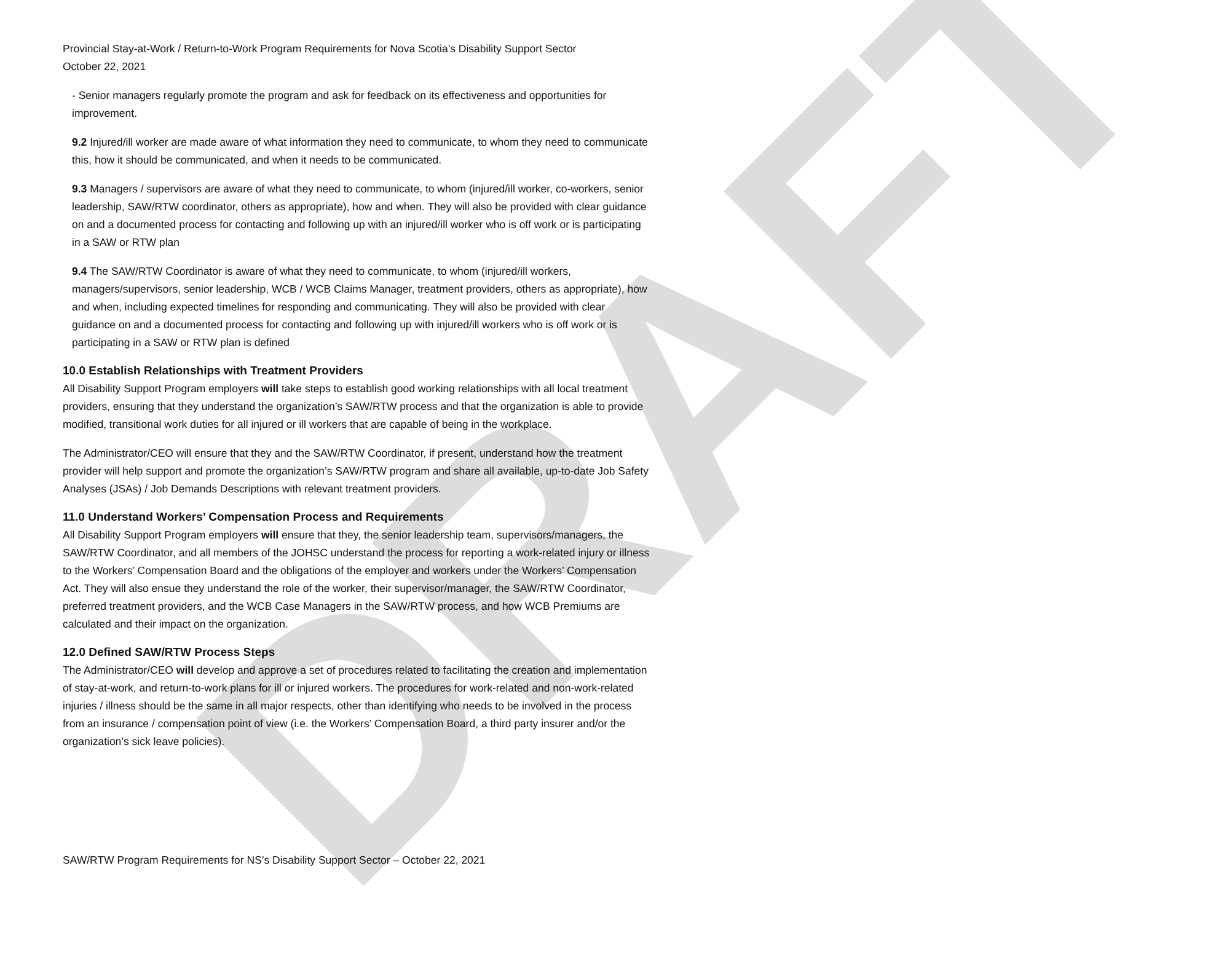DRAFT
Provincial Stay-at-Work / Return-to-Work Program Requirements for Nova Scotia’s Disability Support Sector
October 22, 2021
- Senior managers regularly promote the program and ask for feedback on its effectiveness and opportunities for improvement.
9.2 Injured/ill worker are made aware of what information they need to communicate, to whom they need to communicate this, how it should be communicated, and when it needs to be communicated.
9.3 Managers / supervisors are aware of what they need to communicate, to whom (injured/ill worker, co-workers, senior leadership, SAW/RTW coordinator, others as appropriate), how and when. They will also be provided with clear guidance on and a documented process for contacting and following up with an injured/ill worker who is off work or is participating in a SAW or RTW plan
9.4 The SAW/RTW Coordinator is aware of what they need to communicate, to whom (injured/ill workers, managers/supervisors, senior leadership, WCB / WCB Claims Manager, treatment providers, others as appropriate), how and when, including expected timelines for responding and communicating. They will also be provided with clear guidance on and a documented process for contacting and following up with injured/ill workers who is off work or is participating in a SAW or RTW plan is defined
10.0 Establish Relationships with Treatment Providers
All Disability Support Program employers will take steps to establish good working relationships with all local treatment providers, ensuring that they understand the organization’s SAW/RTW process and that the organization is able to provide modified, transitional work duties for all injured or ill workers that are capable of being in the workplace.
The Administrator/CEO will ensure that they and the SAW/RTW Coordinator, if present, understand how the treatment provider will help support and promote the organization’s SAW/RTW program and share all available, up-to-date Job Safety Analyses (JSAs) / Job Demands Descriptions with relevant treatment providers.
11.0 Understand Workers’ Compensation Process and Requirements
All Disability Support Program employers will ensure that they, the senior leadership team, supervisors/managers, the SAW/RTW Coordinator, and all members of the JOHSC understand the process for reporting a work-related injury or illness to the Workers’ Compensation Board and the obligations of the employer and workers under the Workers’ Compensation Act. They will also ensue they understand the role of the worker, their supervisor/manager, the SAW/RTW Coordinator, preferred treatment providers, and the WCB Case Managers in the SAW/RTW process, and how WCB Premiums are calculated and their impact on the organization.
12.0 Defined SAW/RTW Process Steps
The Administrator/CEO will develop and approve a set of procedures related to facilitating the creation and implementation of stay-at-work, and return-to-work plans for ill or injured workers. The procedures for work-related and non-work-related injuries / illness should be the same in all major respects, other than identifying who needs to be involved in the process from an insurance / compensation point of view (i.e. the Workers’ Compensation Board, a third party insurer and/or the organization’s sick leave policies).
SAW/RTW Program Requirements for NS’s Disability Support Sector – October 22, 2021